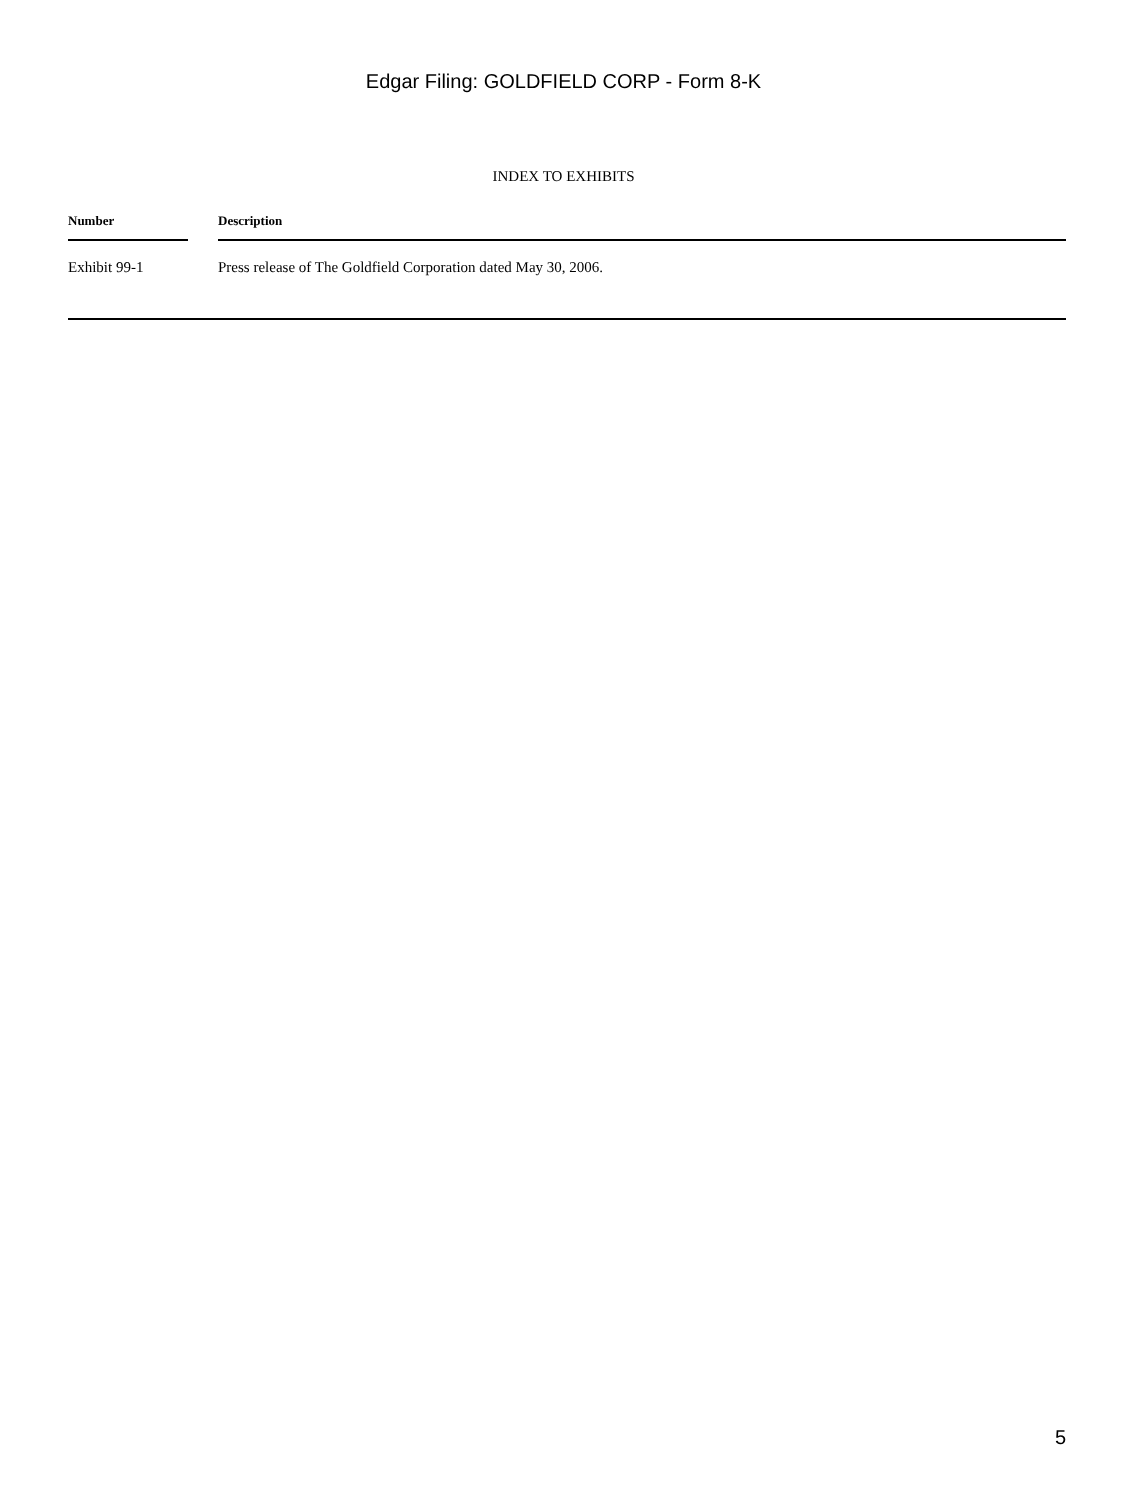Edgar Filing: GOLDFIELD CORP - Form 8-K
INDEX TO EXHIBITS
| Number | | Description |
| --- | --- | --- |
| Exhibit 99-1 | | Press release of The Goldfield Corporation dated May 30, 2006. |
5